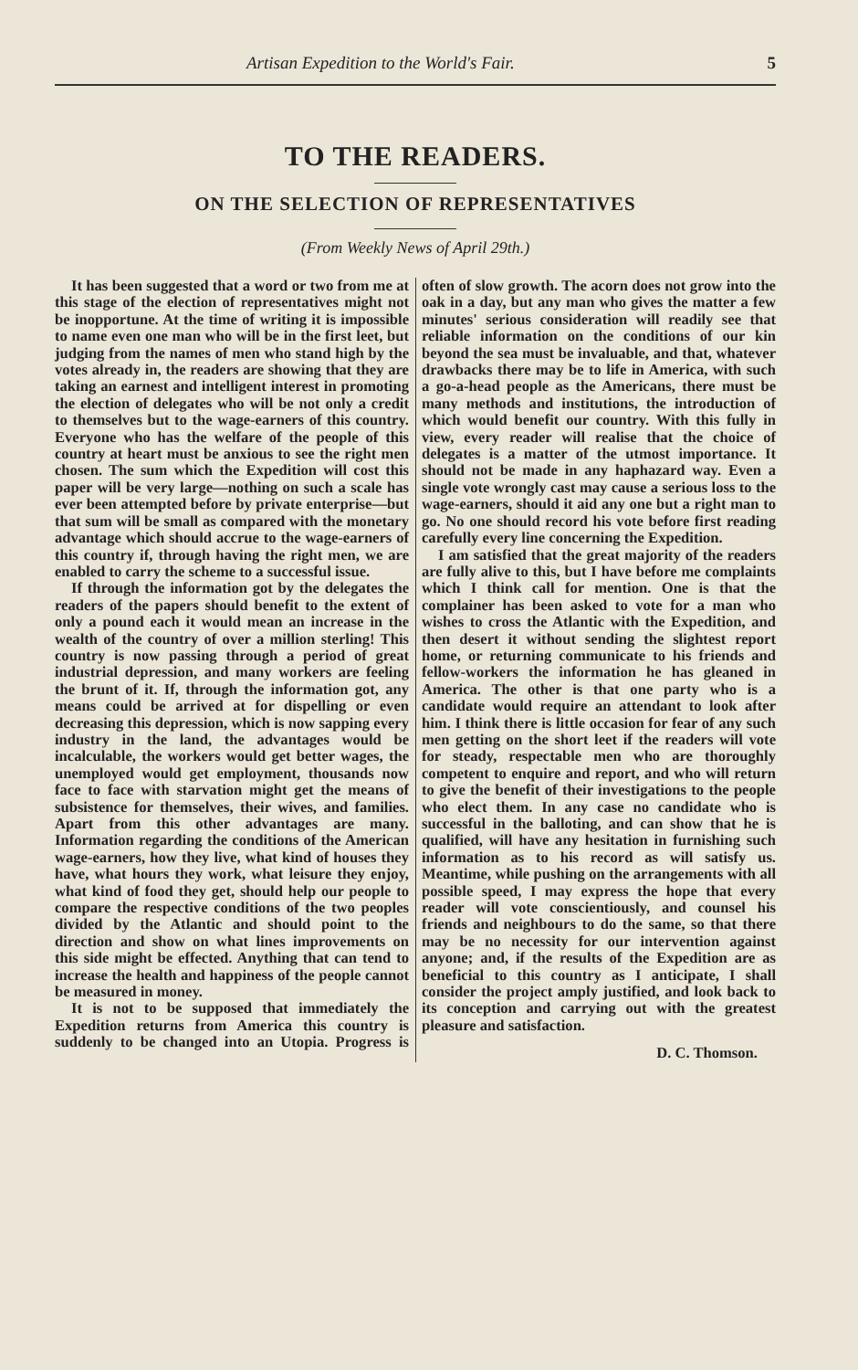Artisan Expedition to the World's Fair. 5
TO THE READERS.
ON THE SELECTION OF REPRESENTATIVES
(From Weekly News of April 29th.)
It has been suggested that a word or two from me at this stage of the election of representatives might not be inopportune. At the time of writing it is impossible to name even one man who will be in the first leet, but judging from the names of men who stand high by the votes already in, the readers are showing that they are taking an earnest and intelligent interest in promoting the election of delegates who will be not only a credit to themselves but to the wage-earners of this country. Everyone who has the welfare of the people of this country at heart must be anxious to see the right men chosen. The sum which the Expedition will cost this paper will be very large—nothing on such a scale has ever been attempted before by private enterprise—but that sum will be small as compared with the monetary advantage which should accrue to the wage-earners of this country if, through having the right men, we are enabled to carry the scheme to a successful issue.
If through the information got by the delegates the readers of the papers should benefit to the extent of only a pound each it would mean an increase in the wealth of the country of over a million sterling! This country is now passing through a period of great industrial depression, and many workers are feeling the brunt of it. If, through the information got, any means could be arrived at for dispelling or even decreasing this depression, which is now sapping every industry in the land, the advantages would be incalculable, the workers would get better wages, the unemployed would get employment, thousands now face to face with starvation might get the means of subsistence for themselves, their wives, and families. Apart from this other advantages are many. Information regarding the conditions of the American wage-earners, how they live, what kind of houses they have, what hours they work, what leisure they enjoy, what kind of food they get, should help our people to compare the respective conditions of the two peoples divided by the Atlantic and should point to the direction and show on what lines improvements on this side might be effected. Anything that can tend to increase the health and happiness of the people cannot be measured in money.
It is not to be supposed that immediately the Expedition returns from America this country is suddenly to be changed into an Utopia. Progress is often of slow growth. The acorn does not grow into the oak in a day, but any man who gives the matter a few minutes' serious consideration will readily see that reliable information on the conditions of our kin beyond the sea must be invaluable, and that, whatever drawbacks there may be to life in America, with such a go-a-head people as the Americans, there must be many methods and institutions, the introduction of which would benefit our country. With this fully in view, every reader will realise that the choice of delegates is a matter of the utmost importance. It should not be made in any haphazard way. Even a single vote wrongly cast may cause a serious loss to the wage-earners, should it aid any one but a right man to go. No one should record his vote before first reading carefully every line concerning the Expedition.
I am satisfied that the great majority of the readers are fully alive to this, but I have before me complaints which I think call for mention. One is that the complainer has been asked to vote for a man who wishes to cross the Atlantic with the Expedition, and then desert it without sending the slightest report home, or returning communicate to his friends and fellow-workers the information he has gleaned in America. The other is that one party who is a candidate would require an attendant to look after him. I think there is little occasion for fear of any such men getting on the short leet if the readers will vote for steady, respectable men who are thoroughly competent to enquire and report, and who will return to give the benefit of their investigations to the people who elect them. In any case no candidate who is successful in the balloting, and can show that he is qualified, will have any hesitation in furnishing such information as to his record as will satisfy us. Meantime, while pushing on the arrangements with all possible speed, I may express the hope that every reader will vote conscientiously, and counsel his friends and neighbours to do the same, so that there may be no necessity for our intervention against anyone; and, if the results of the Expedition are as beneficial to this country as I anticipate, I shall consider the project amply justified, and look back to its conception and carrying out with the greatest pleasure and satisfaction.
D. C. Thomson.